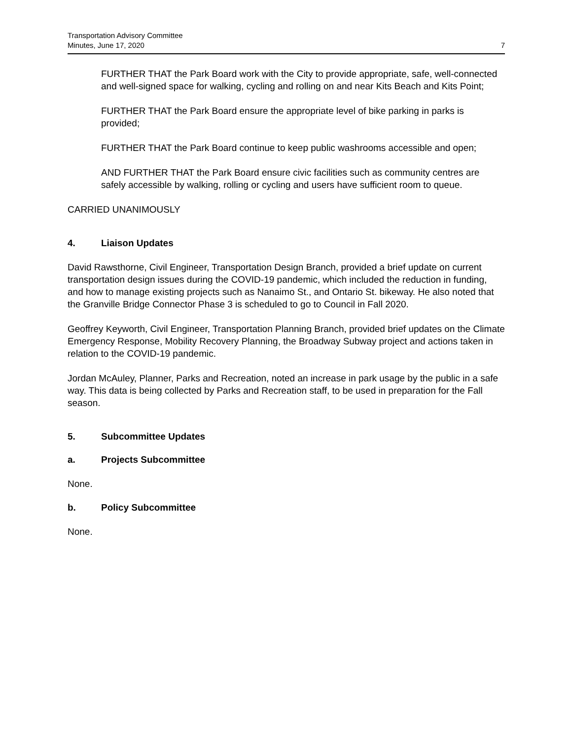Transportation Advisory Committee
Minutes, June 17, 2020
7
FURTHER THAT the Park Board work with the City to provide appropriate, safe, well-connected and well-signed space for walking, cycling and rolling on and near Kits Beach and Kits Point;
FURTHER THAT the Park Board ensure the appropriate level of bike parking in parks is provided;
FURTHER THAT the Park Board continue to keep public washrooms accessible and open;
AND FURTHER THAT the Park Board ensure civic facilities such as community centres are safely accessible by walking, rolling or cycling and users have sufficient room to queue.
CARRIED UNANIMOUSLY
4. Liaison Updates
David Rawsthorne, Civil Engineer, Transportation Design Branch, provided a brief update on current transportation design issues during the COVID-19 pandemic, which included the reduction in funding, and how to manage existing projects such as Nanaimo St., and Ontario St. bikeway. He also noted that the Granville Bridge Connector Phase 3 is scheduled to go to Council in Fall 2020.
Geoffrey Keyworth, Civil Engineer, Transportation Planning Branch, provided brief updates on the Climate Emergency Response, Mobility Recovery Planning, the Broadway Subway project and actions taken in relation to the COVID-19 pandemic.
Jordan McAuley, Planner, Parks and Recreation, noted an increase in park usage by the public in a safe way. This data is being collected by Parks and Recreation staff, to be used in preparation for the Fall season.
5. Subcommittee Updates
a. Projects Subcommittee
None.
b. Policy Subcommittee
None.